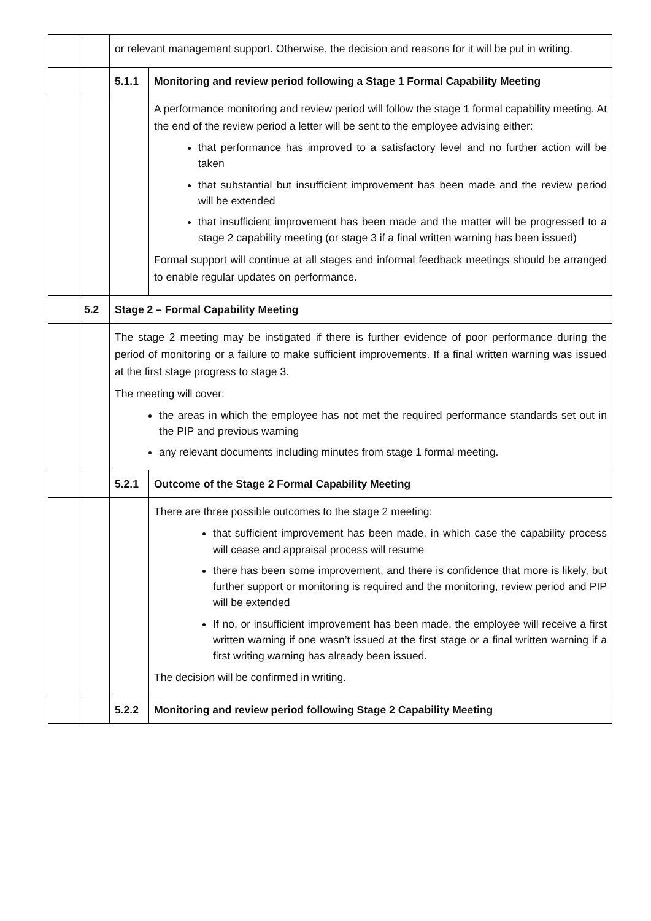| | | or relevant management support. Otherwise, the decision and reasons for it will be put in writing. | |
| | | 5.1.1 | Monitoring and review period following a Stage 1 Formal Capability Meeting |
| | | | A performance monitoring and review period will follow the stage 1 formal capability meeting. At the end of the review period a letter will be sent to the employee advising either: that performance has improved to a satisfactory level and no further action will be taken that substantial but insufficient improvement has been made and the review period will be extended that insufficient improvement has been made and the matter will be progressed to a stage 2 capability meeting (or stage 3 if a final written warning has been issued) Formal support will continue at all stages and informal feedback meetings should be arranged to enable regular updates on performance. |
| | 5.2 | Stage 2 – Formal Capability Meeting | |
| | | The stage 2 meeting may be instigated if there is further evidence of poor performance during the period of monitoring or a failure to make sufficient improvements. If a final written warning was issued at the first stage progress to stage 3. The meeting will cover: the areas in which the employee has not met the required performance standards set out in the PIP and previous warning any relevant documents including minutes from stage 1 formal meeting. | |
| | | 5.2.1 | Outcome of the Stage 2 Formal Capability Meeting |
| | | | There are three possible outcomes to the stage 2 meeting: that sufficient improvement has been made, in which case the capability process will cease and appraisal process will resume there has been some improvement, and there is confidence that more is likely, but further support or monitoring is required and the monitoring, review period and PIP will be extended If no, or insufficient improvement has been made, the employee will receive a first written warning if one wasn’t issued at the first stage or a final written warning if a first writing warning has already been issued. The decision will be confirmed in writing. |
| | | 5.2.2 | Monitoring and review period following Stage 2 Capability Meeting |